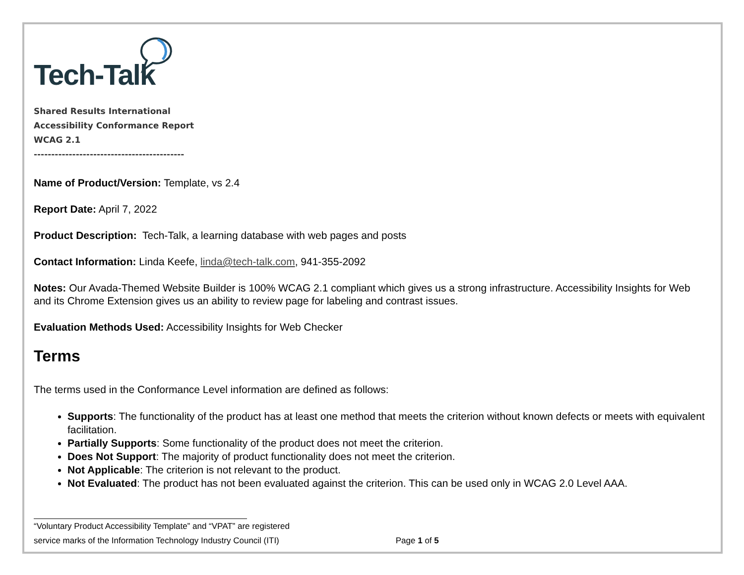Tech-Talk
Shared Results International
Accessibility Conformance Report
WCAG 2.1
-------------------------------------------
Name of Product/Version: Template, vs 2.4
Report Date: April 7, 2022
Product Description: Tech-Talk, a learning database with web pages and posts
Contact Information: Linda Keefe, linda@tech-talk.com, 941-355-2092
Notes: Our Avada-Themed Website Builder is 100% WCAG 2.1 compliant which gives us a strong infrastructure. Accessibility Insights for Web and its Chrome Extension gives us an ability to review page for labeling and contrast issues.
Evaluation Methods Used: Accessibility Insights for Web Checker
Terms
The terms used in the Conformance Level information are defined as follows:
Supports: The functionality of the product has at least one method that meets the criterion without known defects or meets with equivalent facilitation.
Partially Supports: Some functionality of the product does not meet the criterion.
Does Not Support: The majority of product functionality does not meet the criterion.
Not Applicable: The criterion is not relevant to the product.
Not Evaluated: The product has not been evaluated against the criterion. This can be used only in WCAG 2.0 Level AAA.
“Voluntary Product Accessibility Template” and “VPAT” are registered
service marks of the Information Technology Industry Council (ITI) Page 1 of 5